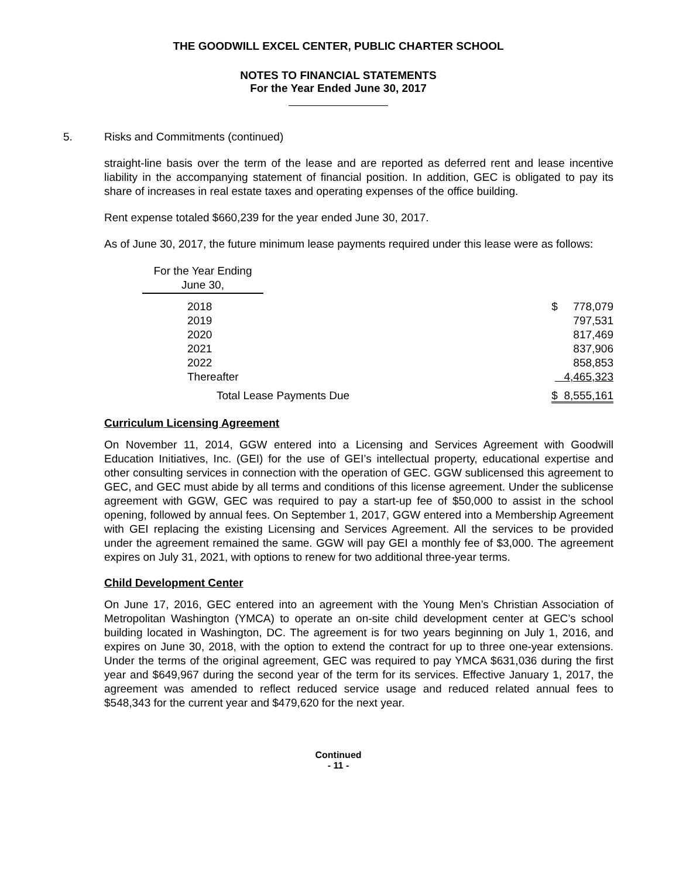THE GOODWILL EXCEL CENTER, PUBLIC CHARTER SCHOOL
NOTES TO FINANCIAL STATEMENTS
For the Year Ended June 30, 2017
5. Risks and Commitments (continued)
straight-line basis over the term of the lease and are reported as deferred rent and lease incentive liability in the accompanying statement of financial position. In addition, GEC is obligated to pay its share of increases in real estate taxes and operating expenses of the office building.
Rent expense totaled $660,239 for the year ended June 30, 2017.
As of June 30, 2017, the future minimum lease payments required under this lease were as follows:
| For the Year Ending June 30, | | |
| --- | --- | --- |
| 2018 | | $ 778,079 |
| 2019 | | 797,531 |
| 2020 | | 817,469 |
| 2021 | | 837,906 |
| 2022 | | 858,853 |
| Thereafter | | 4,465,323 |
| Total Lease Payments Due | | $ 8,555,161 |
Curriculum Licensing Agreement
On November 11, 2014, GGW entered into a Licensing and Services Agreement with Goodwill Education Initiatives, Inc. (GEI) for the use of GEI’s intellectual property, educational expertise and other consulting services in connection with the operation of GEC. GGW sublicensed this agreement to GEC, and GEC must abide by all terms and conditions of this license agreement. Under the sublicense agreement with GGW, GEC was required to pay a start-up fee of $50,000 to assist in the school opening, followed by annual fees. On September 1, 2017, GGW entered into a Membership Agreement with GEI replacing the existing Licensing and Services Agreement. All the services to be provided under the agreement remained the same. GGW will pay GEI a monthly fee of $3,000. The agreement expires on July 31, 2021, with options to renew for two additional three-year terms.
Child Development Center
On June 17, 2016, GEC entered into an agreement with the Young Men’s Christian Association of Metropolitan Washington (YMCA) to operate an on-site child development center at GEC’s school building located in Washington, DC. The agreement is for two years beginning on July 1, 2016, and expires on June 30, 2018, with the option to extend the contract for up to three one-year extensions. Under the terms of the original agreement, GEC was required to pay YMCA $631,036 during the first year and $649,967 during the second year of the term for its services. Effective January 1, 2017, the agreement was amended to reflect reduced service usage and reduced related annual fees to $548,343 for the current year and $479,620 for the next year.
Continued
- 11 -